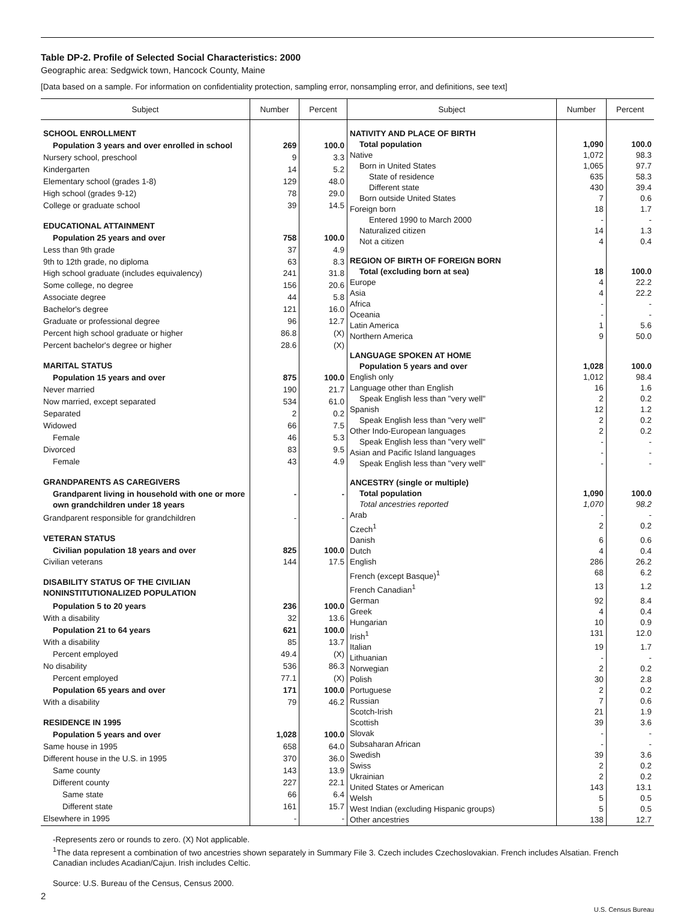Table DP-2. Profile of Selected Social Characteristics: 2000
Geographic area: Sedgwick town, Hancock County, Maine
[Data based on a sample. For information on confidentiality protection, sampling error, nonsampling error, and definitions, see text]
| Subject | Number | Percent |
| --- | --- | --- |
| SCHOOL ENROLLMENT | | |
| Population 3 years and over enrolled in school | 269 | 100.0 |
| Nursery school, preschool | 9 | 3.3 |
| Kindergarten | 14 | 5.2 |
| Elementary school (grades 1-8) | 129 | 48.0 |
| High school (grades 9-12) | 78 | 29.0 |
| College or graduate school | 39 | 14.5 |
| EDUCATIONAL ATTAINMENT | | |
| Population 25 years and over | 758 | 100.0 |
| Less than 9th grade | 37 | 4.9 |
| 9th to 12th grade, no diploma | 63 | 8.3 |
| High school graduate (includes equivalency) | 241 | 31.8 |
| Some college, no degree | 156 | 20.6 |
| Associate degree | 44 | 5.8 |
| Bachelor's degree | 121 | 16.0 |
| Graduate or professional degree | 96 | 12.7 |
| Percent high school graduate or higher | 86.8 | (X) |
| Percent bachelor's degree or higher | 28.6 | (X) |
| MARITAL STATUS | | |
| Population 15 years and over | 875 | 100.0 |
| Never married | 190 | 21.7 |
| Now married, except separated | 534 | 61.0 |
| Separated | 2 | 0.2 |
| Widowed | 66 | 7.5 |
| Female | 46 | 5.3 |
| Divorced | 83 | 9.5 |
| Female | 43 | 4.9 |
| GRANDPARENTS AS CAREGIVERS | | |
| Grandparent living in household with one or more own grandchildren under 18 years | - | - |
| Grandparent responsible for grandchildren | - | - |
| VETERAN STATUS | | |
| Civilian population 18 years and over | 825 | 100.0 |
| Civilian veterans | 144 | 17.5 |
| DISABILITY STATUS OF THE CIVILIAN NONINSTITUTIONALIZED POPULATION | | |
| Population 5 to 20 years | 236 | 100.0 |
| With a disability | 32 | 13.6 |
| Population 21 to 64 years | 621 | 100.0 |
| With a disability | 85 | 13.7 |
| Percent employed | 49.4 | (X) |
| No disability | 536 | 86.3 |
| Percent employed | 77.1 | (X) |
| Population 65 years and over | 171 | 100.0 |
| With a disability | 79 | 46.2 |
| RESIDENCE IN 1995 | | |
| Population 5 years and over | 1,028 | 100.0 |
| Same house in 1995 | 658 | 64.0 |
| Different house in the U.S. in 1995 | 370 | 36.0 |
| Same county | 143 | 13.9 |
| Different county | 227 | 22.1 |
| Same state | 66 | 6.4 |
| Different state | 161 | 15.7 |
| Elsewhere in 1995 | - | - |
| Subject | Number | Percent |
| --- | --- | --- |
| NATIVITY AND PLACE OF BIRTH | | |
| Total population | 1,090 | 100.0 |
| Native | 1,072 | 98.3 |
| Born in United States | 1,065 | 97.7 |
| State of residence | 635 | 58.3 |
| Different state | 430 | 39.4 |
| Born outside United States | 7 | 0.6 |
| Foreign born | 18 | 1.7 |
| Entered 1990 to March 2000 | - | - |
| Naturalized citizen | 14 | 1.3 |
| Not a citizen | 4 | 0.4 |
| REGION OF BIRTH OF FOREIGN BORN | | |
| Total (excluding born at sea) | 18 | 100.0 |
| Europe | 4 | 22.2 |
| Asia | 4 | 22.2 |
| Africa | - | - |
| Oceania | - | - |
| Latin America | 1 | 5.6 |
| Northern America | 9 | 50.0 |
| LANGUAGE SPOKEN AT HOME | | |
| Population 5 years and over | 1,028 | 100.0 |
| English only | 1,012 | 98.4 |
| Language other than English | 16 | 1.6 |
| Speak English less than "very well" | 2 | 0.2 |
| Spanish | 12 | 1.2 |
| Speak English less than "very well" | 2 | 0.2 |
| Other Indo-European languages | 2 | 0.2 |
| Speak English less than "very well" | - | - |
| Asian and Pacific Island languages | - | - |
| Speak English less than "very well" | - | - |
| ANCESTRY (single or multiple) | | |
| Total population | 1,090 | 100.0 |
| Total ancestries reported | 1,070 | 98.2 |
| Arab | - | - |
| Czech<sup>1</sup> | 2 | 0.2 |
| Danish | 6 | 0.6 |
| Dutch | 4 | 0.4 |
| English | 286 | 26.2 |
| French (except Basque)<sup>1</sup> | 68 | 6.2 |
| French Canadian<sup>1</sup> | 13 | 1.2 |
| German | 92 | 8.4 |
| Greek | 4 | 0.4 |
| Hungarian | 10 | 0.9 |
| Irish<sup>1</sup> | 131 | 12.0 |
| Italian | 19 | 1.7 |
| Lithuanian | - | - |
| Norwegian | 2 | 0.2 |
| Polish | 30 | 2.8 |
| Portuguese | 2 | 0.2 |
| Russian | 7 | 0.6 |
| Scotch-Irish | 21 | 1.9 |
| Scottish | 39 | 3.6 |
| Slovak | - | - |
| Subsaharan African | - | - |
| Swedish | 39 | 3.6 |
| Swiss | 2 | 0.2 |
| Ukrainian | 2 | 0.2 |
| United States or American | 143 | 13.1 |
| Welsh | 5 | 0.5 |
| West Indian (excluding Hispanic groups) | 5 | 0.5 |
| Other ancestries | 138 | 12.7 |
-Represents zero or rounds to zero. (X) Not applicable.
<sup>1</sup> The data represent a combination of two ancestries shown separately in Summary File 3. Czech includes Czechoslovakian. French includes Alsatian. French Canadian includes Acadian/Cajun. Irish includes Celtic.
Source: U.S. Bureau of the Census, Census 2000.
2
U.S. Census Bureau